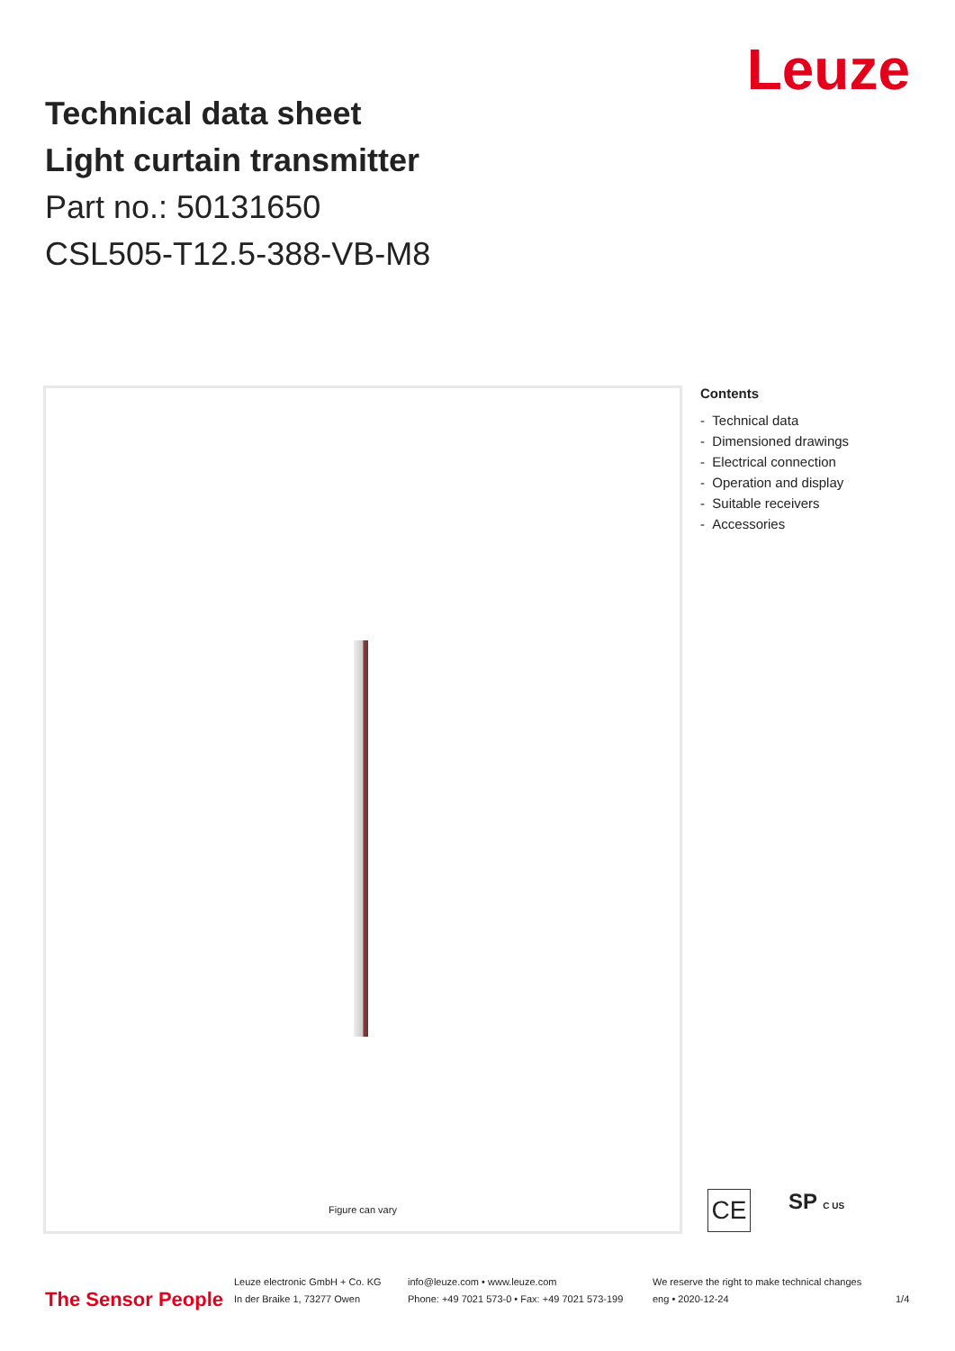Leuze
Technical data sheet
Light curtain transmitter
Part no.: 50131650
CSL505-T12.5-388-VB-M8
Figure can vary
Contents
- Technical data
- Dimensioned drawings
- Electrical connection
- Operation and display
- Suitable receivers
- Accessories
CE SP C US
The Sensor People
Leuze electronic GmbH + Co. KG
In der Braike 1, 73277 Owen
info@leuze.com • www.leuze.com
Phone: +49 7021 573-0 • Fax: +49 7021 573-199
We reserve the right to make technical changes
eng • 2020-12-24
1/4